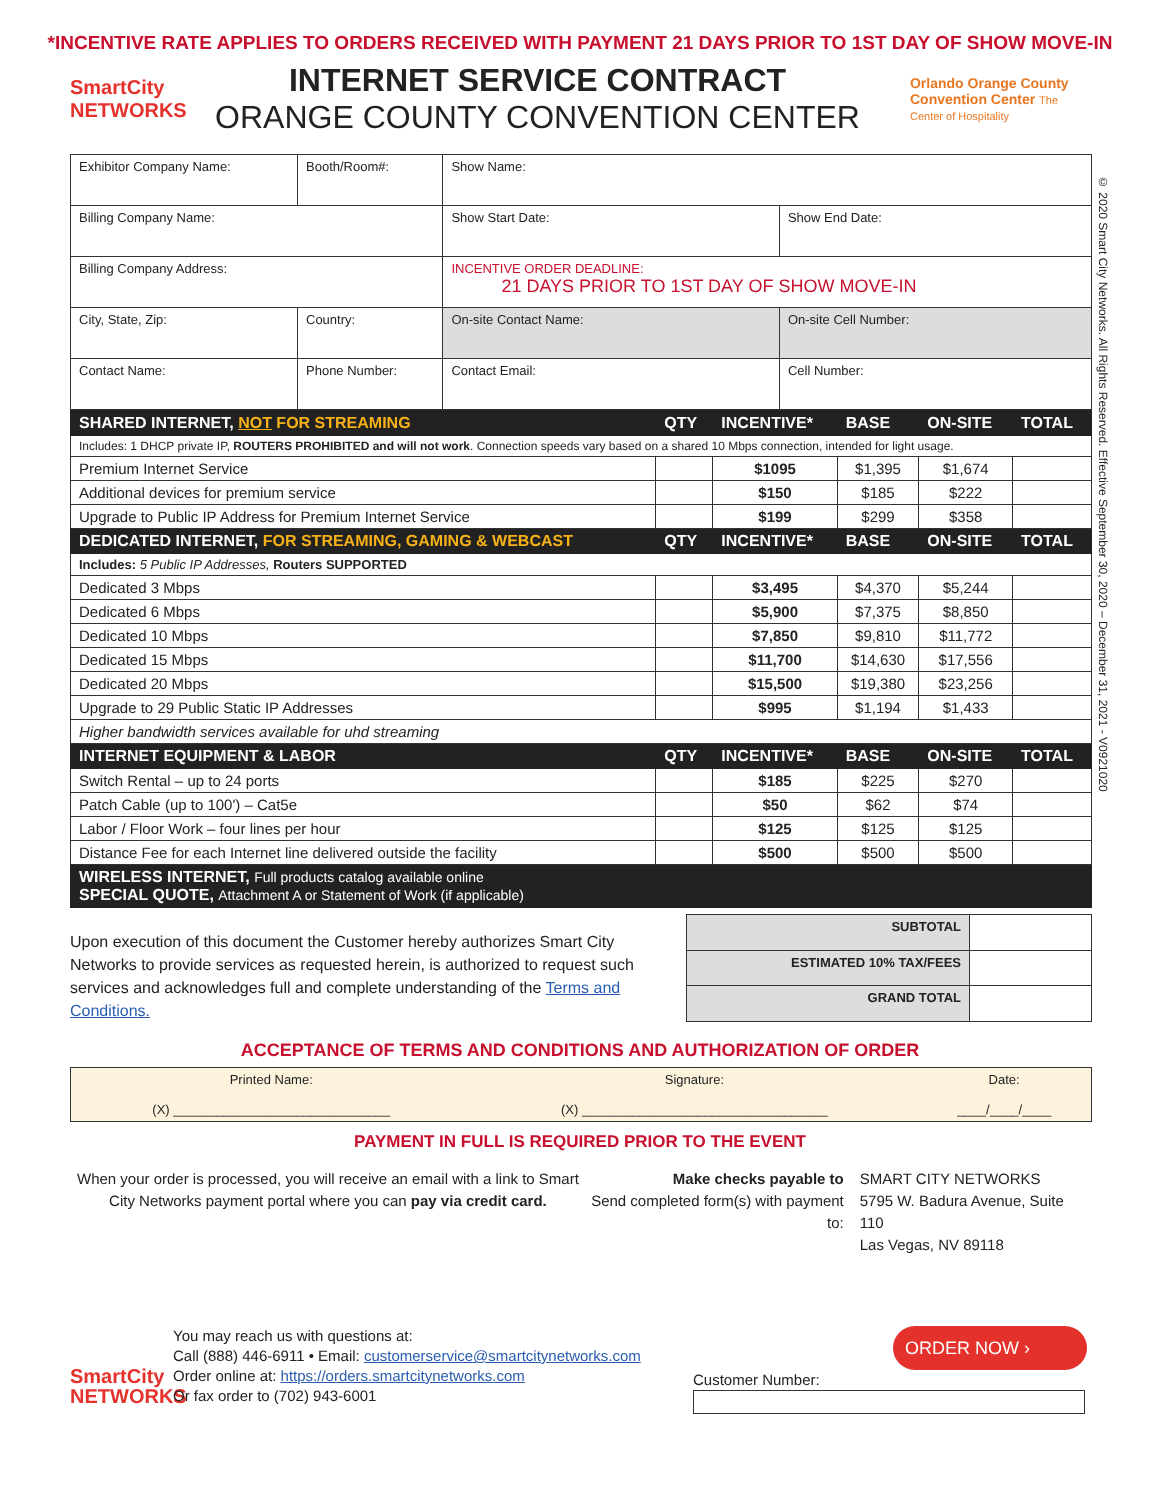*INCENTIVE RATE APPLIES TO ORDERS RECEIVED WITH PAYMENT 21 DAYS PRIOR TO 1ST DAY OF SHOW MOVE-IN
SmartCity NETWORKS
INTERNET SERVICE CONTRACT
ORANGE COUNTY CONVENTION CENTER
Orlando Orange County Convention Center The Center of Hospitality
© 2020 Smart City Networks. All Rights Reserved. Effective September 30, 2020 – December 31, 2021 - V0921020
| Exhibitor Company Name: | | Booth/Room#: | Show Name: | |
| Billing Company Name: | | | Show Start Date: | Show End Date: |
| Billing Company Address: | | | INCENTIVE ORDER DEADLINE: 21 DAYS PRIOR TO 1ST DAY OF SHOW MOVE-IN | |
| City, State, Zip: | | Country: | On-site Contact Name: | On-site Cell Number: |
| Contact Name: | Phone Number: | | Contact Email: | Cell Number: |
| SHARED INTERNET, NOT FOR STREAMING | QTY | INCENTIVE* | BASE | ON-SITE | TOTAL |
| Includes: 1 DHCP private IP, ROUTERS PROHIBITED and will not work . Connection speeds vary based on a shared 10 Mbps connection, intended for light usage. | | | | | |
| Premium Internet Service | | $1095 | $1,395 | $1,674 | |
| Additional devices for premium service | | $150 | $185 | $222 | |
| Upgrade to Public IP Address for Premium Internet Service | | $199 | $299 | $358 | |
| DEDICATED INTERNET, FOR STREAMING, GAMING & WEBCAST | QTY | INCENTIVE* | BASE | ON-SITE | TOTAL |
| Includes: 5 Public IP Addresses, Routers SUPPORTED | | | | | |
| Dedicated 3 Mbps | | $3,495 | $4,370 | $5,244 | |
| Dedicated 6 Mbps | | $5,900 | $7,375 | $8,850 | |
| Dedicated 10 Mbps | | $7,850 | $9,810 | $11,772 | |
| Dedicated 15 Mbps | | $11,700 | $14,630 | $17,556 | |
| Dedicated 20 Mbps | | $15,500 | $19,380 | $23,256 | |
| Upgrade to 29 Public Static IP Addresses | | $995 | $1,194 | $1,433 | |
| Higher bandwidth services available for uhd streaming | | | | | |
| INTERNET EQUIPMENT & LABOR | QTY | INCENTIVE* | BASE | ON-SITE | TOTAL |
| Switch Rental – up to 24 ports | | $185 | $225 | $270 | |
| Patch Cable (up to 100') – Cat5e | | $50 | $62 | $74 | |
| Labor / Floor Work – four lines per hour | | $125 | $125 | $125 | |
| Distance Fee for each Internet line delivered outside the facility | | $500 | $500 | $500 | |
| WIRELESS INTERNET, Full products catalog available online SPECIAL QUOTE, Attachment A or Statement of Work (if applicable) | | | | | |
Upon execution of this document the Customer hereby authorizes Smart City Networks to provide services as requested herein, is authorized to request such services and acknowledges full and complete understanding of the Terms and Conditions.
| SUBTOTAL | |
| ESTIMATED 10% TAX/FEES | |
| GRAND TOTAL | |
ACCEPTANCE OF TERMS AND CONDITIONS AND AUTHORIZATION OF ORDER
| Printed Name: (X) ______________________________ | Signature: (X) __________________________________ | Date: ____/____/____ |
PAYMENT IN FULL IS REQUIRED PRIOR TO THE EVENT
When your order is processed, you will receive an email with a link to Smart City Networks payment portal where you can pay via credit card.
Make checks payable to
Send completed form(s) with payment to:
SMART CITY NETWORKS
5795 W. Badura Avenue, Suite 110
Las Vegas, NV 89118
SmartCity NETWORKS
You may reach us with questions at:
Call (888) 446-6911 • Email: customerservice@smartcitynetworks.com
Order online at: https://orders.smartcitynetworks.com
Or fax order to (702) 943-6001
ORDER NOW ›
Customer Number: